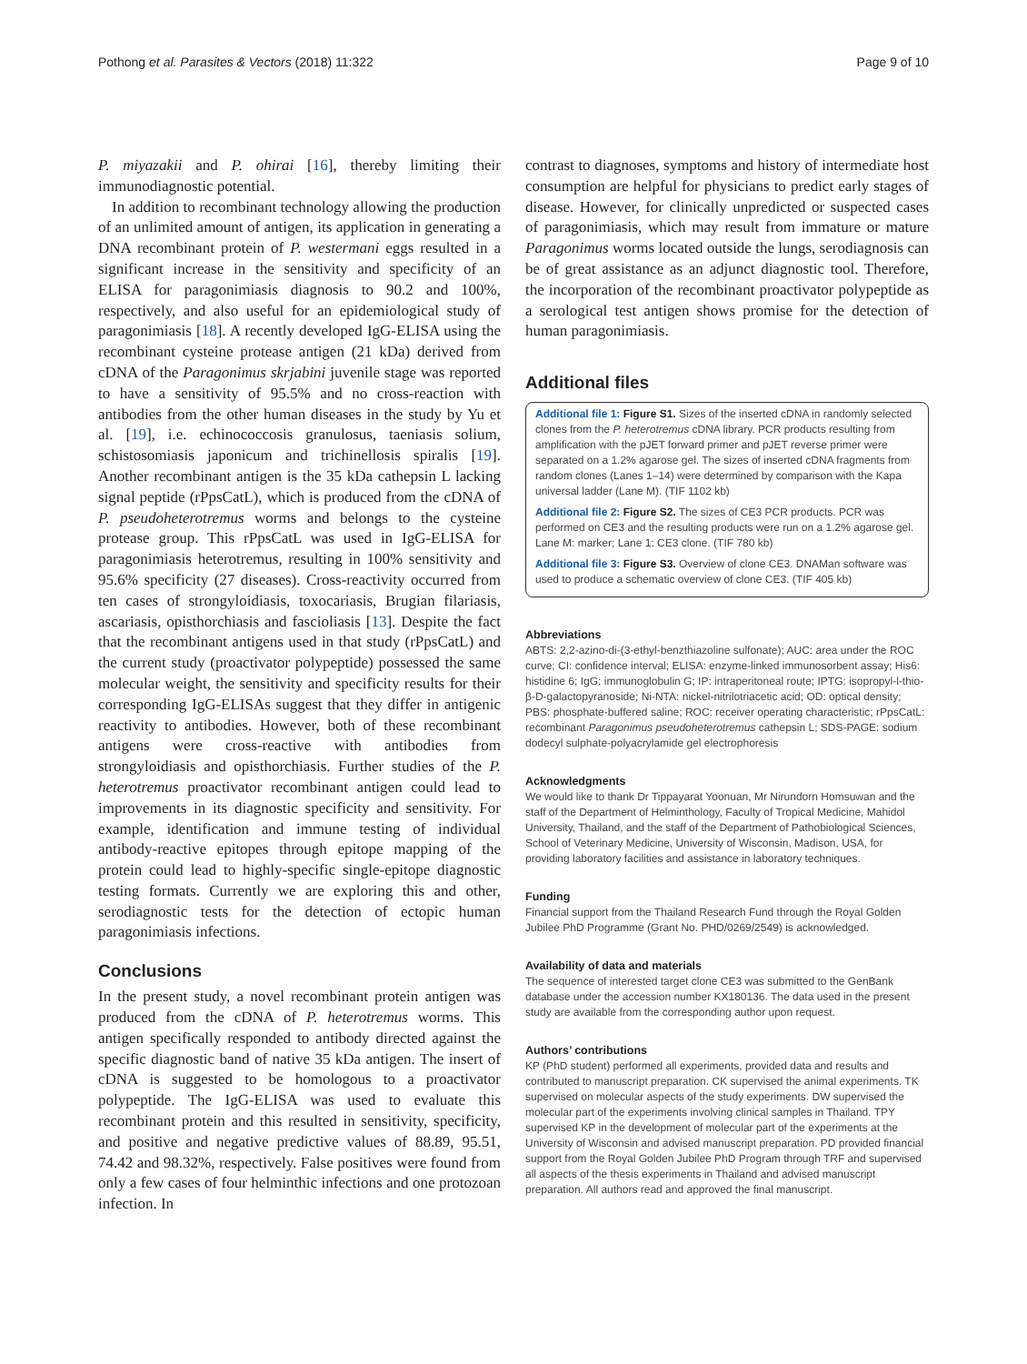Pothong et al. Parasites & Vectors (2018) 11:322 Page 9 of 10
P. miyazakii and P. ohirai [16], thereby limiting their immunodiagnostic potential.
In addition to recombinant technology allowing the production of an unlimited amount of antigen, its application in generating a DNA recombinant protein of P. westermani eggs resulted in a significant increase in the sensitivity and specificity of an ELISA for paragonimiasis diagnosis to 90.2 and 100%, respectively, and also useful for an epidemiological study of paragonimiasis [18]. A recently developed IgG-ELISA using the recombinant cysteine protease antigen (21 kDa) derived from cDNA of the Paragonimus skrjabini juvenile stage was reported to have a sensitivity of 95.5% and no cross-reaction with antibodies from the other human diseases in the study by Yu et al. [19], i.e. echinococcosis granulosus, taeniasis solium, schistosomiasis japonicum and trichinellosis spiralis [19]. Another recombinant antigen is the 35 kDa cathepsin L lacking signal peptide (rPpsCatL), which is produced from the cDNA of P. pseudoheterotremus worms and belongs to the cysteine protease group. This rPpsCatL was used in IgG-ELISA for paragonimiasis heterotremus, resulting in 100% sensitivity and 95.6% specificity (27 diseases). Cross-reactivity occurred from ten cases of strongyloidiasis, toxocariasis, Brugian filariasis, ascariasis, opisthorchiasis and fascioliasis [13]. Despite the fact that the recombinant antigens used in that study (rPpsCatL) and the current study (proactivator polypeptide) possessed the same molecular weight, the sensitivity and specificity results for their corresponding IgG-ELISAs suggest that they differ in antigenic reactivity to antibodies. However, both of these recombinant antigens were cross-reactive with antibodies from strongyloidiasis and opisthorchiasis. Further studies of the P. heterotremus proactivator recombinant antigen could lead to improvements in its diagnostic specificity and sensitivity. For example, identification and immune testing of individual antibody-reactive epitopes through epitope mapping of the protein could lead to highly-specific single-epitope diagnostic testing formats. Currently we are exploring this and other, serodiagnostic tests for the detection of ectopic human paragonimiasis infections.
Conclusions
In the present study, a novel recombinant protein antigen was produced from the cDNA of P. heterotremus worms. This antigen specifically responded to antibody directed against the specific diagnostic band of native 35 kDa antigen. The insert of cDNA is suggested to be homologous to a proactivator polypeptide. The IgG-ELISA was used to evaluate this recombinant protein and this resulted in sensitivity, specificity, and positive and negative predictive values of 88.89, 95.51, 74.42 and 98.32%, respectively. False positives were found from only a few cases of four helminthic infections and one protozoan infection. In
contrast to diagnoses, symptoms and history of intermediate host consumption are helpful for physicians to predict early stages of disease. However, for clinically unpredicted or suspected cases of paragonimiasis, which may result from immature or mature Paragonimus worms located outside the lungs, serodiagnosis can be of great assistance as an adjunct diagnostic tool. Therefore, the incorporation of the recombinant proactivator polypeptide as a serological test antigen shows promise for the detection of human paragonimiasis.
Additional files
Additional file 1: Figure S1. Sizes of the inserted cDNA in randomly selected clones from the P. heterotremus cDNA library. PCR products resulting from amplification with the pJET forward primer and pJET reverse primer were separated on a 1.2% agarose gel. The sizes of inserted cDNA fragments from random clones (Lanes 1–14) were determined by comparison with the Kapa universal ladder (Lane M). (TIF 1102 kb)
Additional file 2: Figure S2. The sizes of CE3 PCR products. PCR was performed on CE3 and the resulting products were run on a 1.2% agarose gel. Lane M: marker; Lane 1: CE3 clone. (TIF 780 kb)
Additional file 3: Figure S3. Overview of clone CE3. DNAMan software was used to produce a schematic overview of clone CE3. (TIF 405 kb)
Abbreviations
ABTS: 2,2-azino-di-(3-ethyl-benzthiazoline sulfonate); AUC: area under the ROC curve; CI: confidence interval; ELISA: enzyme-linked immunosorbent assay; His6: histidine 6; IgG: immunoglobulin G; IP: intraperitoneal route; IPTG: isopropyl-l-thio-β-D-galactopyranoside; Ni-NTA: nickel-nitrilotriacetic acid; OD: optical density; PBS: phosphate-buffered saline; ROC: receiver operating characteristic; rPpsCatL: recombinant Paragonimus pseudoheterotremus cathepsin L; SDS-PAGE: sodium dodecyl sulphate-polyacrylamide gel electrophoresis
Acknowledgments
We would like to thank Dr Tippayarat Yoonuan, Mr Nirundorn Homsuwan and the staff of the Department of Helminthology, Faculty of Tropical Medicine, Mahidol University, Thailand, and the staff of the Department of Pathobiological Sciences, School of Veterinary Medicine, University of Wisconsin, Madison, USA, for providing laboratory facilities and assistance in laboratory techniques.
Funding
Financial support from the Thailand Research Fund through the Royal Golden Jubilee PhD Programme (Grant No. PHD/0269/2549) is acknowledged.
Availability of data and materials
The sequence of interested target clone CE3 was submitted to the GenBank database under the accession number KX180136. The data used in the present study are available from the corresponding author upon request.
Authors’ contributions
KP (PhD student) performed all experiments, provided data and results and contributed to manuscript preparation. CK supervised the animal experiments. TK supervised on molecular aspects of the study experiments. DW supervised the molecular part of the experiments involving clinical samples in Thailand. TPY supervised KP in the development of molecular part of the experiments at the University of Wisconsin and advised manuscript preparation. PD provided financial support from the Royal Golden Jubilee PhD Program through TRF and supervised all aspects of the thesis experiments in Thailand and advised manuscript preparation. All authors read and approved the final manuscript.